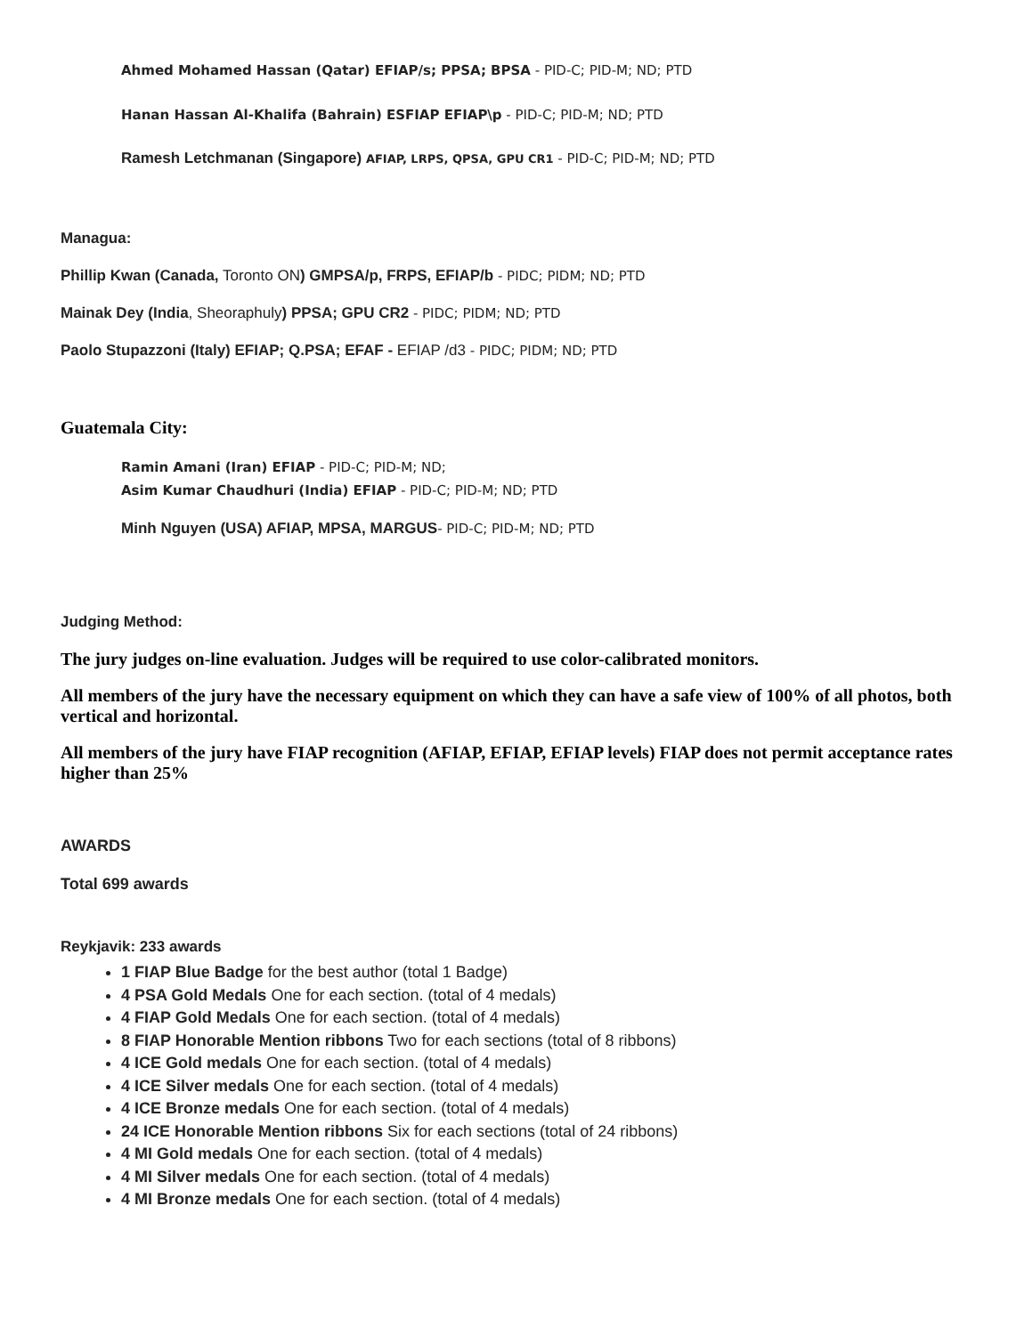Ahmed Mohamed Hassan (Qatar) EFIAP/s; PPSA; BPSA - PID-C; PID-M; ND; PTD
Hanan Hassan Al-Khalifa (Bahrain) ESFIAP EFIAP\p - PID-C; PID-M; ND; PTD
Ramesh Letchmanan (Singapore) AFIAP, LRPS, QPSA, GPU CR1 - PID-C; PID-M; ND; PTD
Managua:
Phillip Kwan (Canada, Toronto ON) GMPSA/p, FRPS, EFIAP/b - PIDC; PIDM; ND; PTD
Mainak Dey (India, Sheoraphuly) PPSA; GPU CR2 - PIDC; PIDM; ND; PTD
Paolo Stupazzoni (Italy) EFIAP; Q.PSA; EFAF - EFIAP /d3 - PIDC; PIDM; ND; PTD
Guatemala City:
Ramin Amani (Iran) EFIAP - PID-C; PID-M; ND;
Asim Kumar Chaudhuri (India) EFIAP - PID-C; PID-M; ND; PTD
Minh Nguyen (USA) AFIAP, MPSA, MARGUS- PID-C; PID-M; ND; PTD
Judging Method:
The jury judges on-line evaluation. Judges will be required to use color-calibrated monitors.
All members of the jury have the necessary equipment on which they can have a safe view of 100% of all photos, both vertical and horizontal.
All members of the jury have FIAP recognition (AFIAP, EFIAP, EFIAP levels) FIAP does not permit acceptance rates higher than 25%
AWARDS
Total 699 awards
Reykjavik: 233 awards
1 FIAP Blue Badge for the best author (total 1 Badge)
4 PSA Gold Medals One for each section. (total of 4 medals)
4 FIAP Gold Medals One for each section. (total of 4 medals)
8 FIAP Honorable Mention ribbons Two for each sections (total of 8 ribbons)
4 ICE Gold medals One for each section. (total of 4 medals)
4 ICE Silver medals One for each section. (total of 4 medals)
4 ICE Bronze medals One for each section. (total of 4 medals)
24 ICE Honorable Mention ribbons Six for each sections (total of 24 ribbons)
4 MI Gold medals One for each section. (total of 4 medals)
4 MI Silver medals One for each section. (total of 4 medals)
4 MI Bronze medals One for each section. (total of 4 medals)